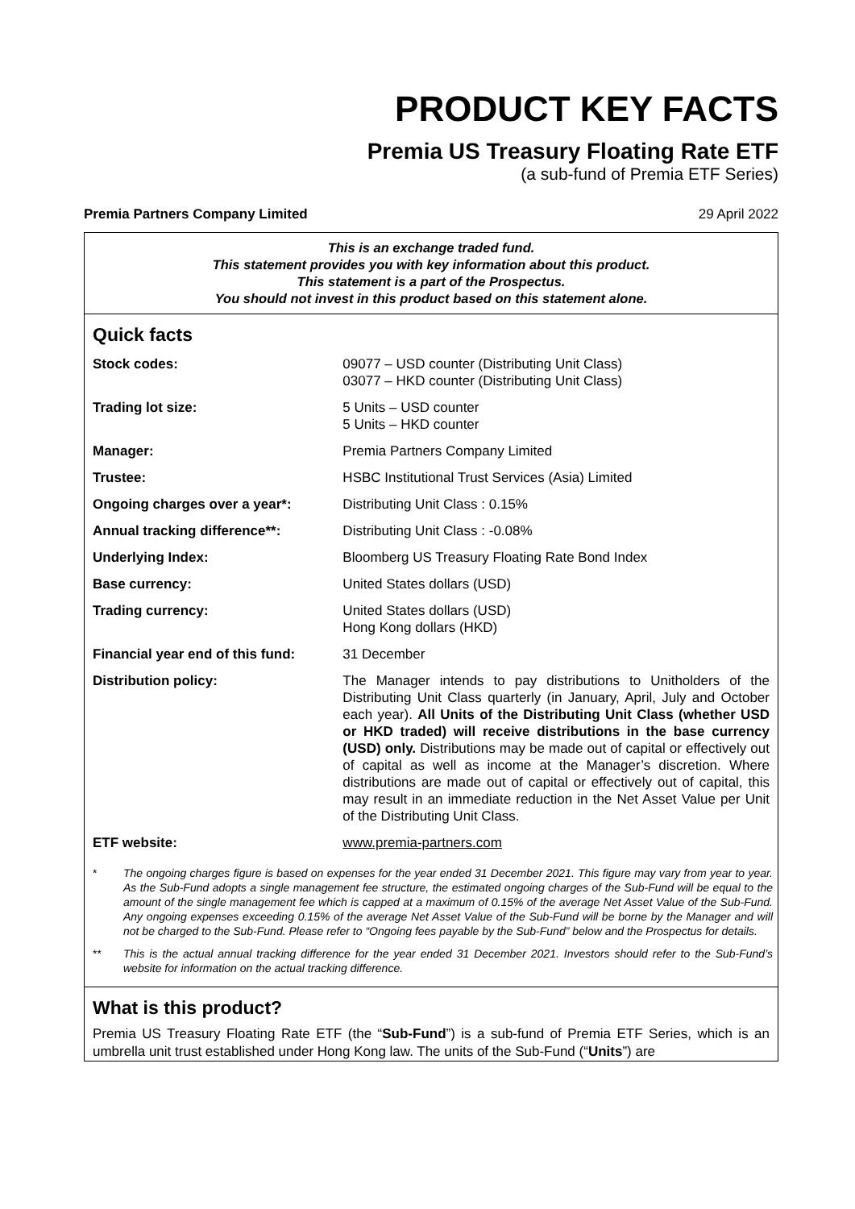PRODUCT KEY FACTS
Premia US Treasury Floating Rate ETF
(a sub-fund of Premia ETF Series)
Premia Partners Company Limited 29 April 2022
This is an exchange traded fund.
This statement provides you with key information about this product.
This statement is a part of the Prospectus.
You should not invest in this product based on this statement alone.
Quick facts
| Stock codes: | 09077 – USD counter (Distributing Unit Class) 03077 – HKD counter (Distributing Unit Class) |
| Trading lot size: | 5 Units – USD counter 5 Units – HKD counter |
| Manager: | Premia Partners Company Limited |
| Trustee: | HSBC Institutional Trust Services (Asia) Limited |
| Ongoing charges over a year*: | Distributing Unit Class : 0.15% |
| Annual tracking difference**: | Distributing Unit Class : -0.08% |
| Underlying Index: | Bloomberg US Treasury Floating Rate Bond Index |
| Base currency: | United States dollars (USD) |
| Trading currency: | United States dollars (USD) Hong Kong dollars (HKD) |
| Financial year end of this fund: | 31 December |
| Distribution policy: | The Manager intends to pay distributions to Unitholders of the Distributing Unit Class quarterly (in January, April, July and October each year). All Units of the Distributing Unit Class (whether USD or HKD traded) will receive distributions in the base currency (USD) only. Distributions may be made out of capital or effectively out of capital as well as income at the Manager’s discretion. Where distributions are made out of capital or effectively out of capital, this may result in an immediate reduction in the Net Asset Value per Unit of the Distributing Unit Class. |
| ETF website: | www.premia-partners.com |
* The ongoing charges figure is based on expenses for the year ended 31 December 2021. This figure may vary from year to year. As the Sub-Fund adopts a single management fee structure, the estimated ongoing charges of the Sub-Fund will be equal to the amount of the single management fee which is capped at a maximum of 0.15% of the average Net Asset Value of the Sub-Fund. Any ongoing expenses exceeding 0.15% of the average Net Asset Value of the Sub-Fund will be borne by the Manager and will not be charged to the Sub-Fund. Please refer to “Ongoing fees payable by the Sub-Fund” below and the Prospectus for details.
** This is the actual annual tracking difference for the year ended 31 December 2021. Investors should refer to the Sub-Fund’s website for information on the actual tracking difference.
What is this product?
Premia US Treasury Floating Rate ETF (the “Sub-Fund”) is a sub-fund of Premia ETF Series, which is an umbrella unit trust established under Hong Kong law. The units of the Sub-Fund (“Units”) are